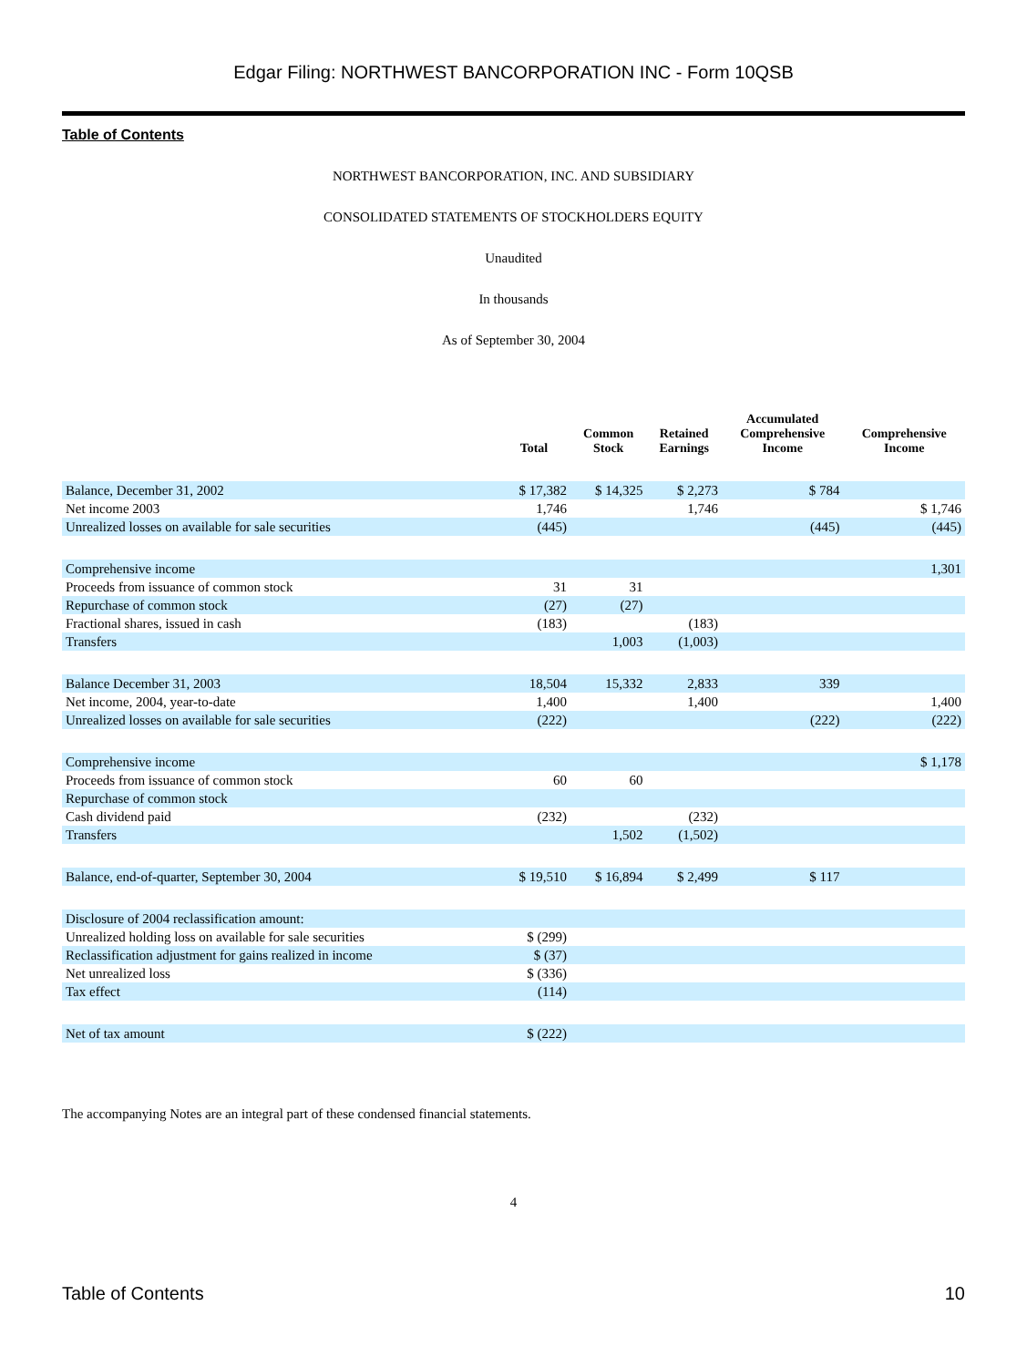Edgar Filing: NORTHWEST BANCORPORATION INC - Form 10QSB
Table of Contents
NORTHWEST BANCORPORATION, INC. AND SUBSIDIARY
CONSOLIDATED STATEMENTS OF STOCKHOLDERS EQUITY
Unaudited
In thousands
As of September 30, 2004
| | Total | Common Stock | Retained Earnings | Accumulated Comprehensive Income | Comprehensive Income |
| --- | --- | --- | --- | --- | --- |
| Balance, December 31, 2002 | $ 17,382 | $ 14,325 | $ 2,273 | $ 784 | |
| Net income 2003 | 1,746 | | 1,746 | | $ 1,746 |
| Unrealized losses on available for sale securities | (445) | | | (445) | (445) |
| Comprehensive income | | | | | 1,301 |
| Proceeds from issuance of common stock | 31 | 31 | | | |
| Repurchase of common stock | (27) | (27) | | | |
| Fractional shares, issued in cash | (183) | | (183) | | |
| Transfers | | 1,003 | (1,003) | | |
| Balance December 31, 2003 | 18,504 | 15,332 | 2,833 | 339 | |
| Net income, 2004, year-to-date | 1,400 | | 1,400 | | 1,400 |
| Unrealized losses on available for sale securities | (222) | | | (222) | (222) |
| Comprehensive income | | | | | $ 1,178 |
| Proceeds from issuance of common stock | 60 | 60 | | | |
| Repurchase of common stock | | | | | |
| Cash dividend paid | (232) | | (232) | | |
| Transfers | | 1,502 | (1,502) | | |
| Balance, end-of-quarter, September 30, 2004 | $ 19,510 | $ 16,894 | $ 2,499 | $ 117 | |
| Disclosure of 2004 reclassification amount: | | | | | |
| Unrealized holding loss on available for sale securities | $ (299) | | | | |
| Reclassification adjustment for gains realized in income | $ (37) | | | | |
| Net unrealized loss | $ (336) | | | | |
| Tax effect | (114) | | | | |
| Net of tax amount | $ (222) | | | | |
The accompanying Notes are an integral part of these condensed financial statements.
4
Table of Contents 10